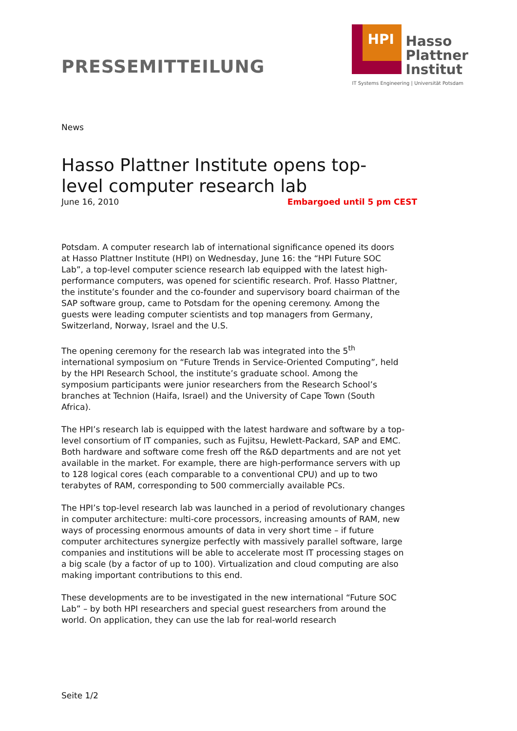PRESSEMITTEILUNG
HPI
Hasso
Plattner
Institut
IT Systems Engineering | Universität Potsdam
News
Hasso Plattner Institute opens top-level computer research lab
June 16, 2010 Embargoed until 5 pm CEST
Potsdam. A computer research lab of international significance opened its doors at Hasso Plattner Institute (HPI) on Wednesday, June 16: the “HPI Future SOC Lab”, a top-level computer science research lab equipped with the latest high-performance computers, was opened for scientific research. Prof. Hasso Plattner, the institute’s founder and the co-founder and supervisory board chairman of the SAP software group, came to Potsdam for the opening ceremony. Among the guests were leading computer scientists and top managers from Germany, Switzerland, Norway, Israel and the U.S.
The opening ceremony for the research lab was integrated into the 5<sup>th</sup> international symposium on “Future Trends in Service-Oriented Computing”, held by the HPI Research School, the institute’s graduate school. Among the symposium participants were junior researchers from the Research School’s branches at Technion (Haifa, Israel) and the University of Cape Town (South Africa).
The HPI’s research lab is equipped with the latest hardware and software by a top-level consortium of IT companies, such as Fujitsu, Hewlett-Packard, SAP and EMC. Both hardware and software come fresh off the R&D departments and are not yet available in the market. For example, there are high-performance servers with up to 128 logical cores (each comparable to a conventional CPU) and up to two terabytes of RAM, corresponding to 500 commercially available PCs.
The HPI’s top-level research lab was launched in a period of revolutionary changes in computer architecture: multi-core processors, increasing amounts of RAM, new ways of processing enormous amounts of data in very short time – if future computer architectures synergize perfectly with massively parallel software, large companies and institutions will be able to accelerate most IT processing stages on a big scale (by a factor of up to 100). Virtualization and cloud computing are also making important contributions to this end.
These developments are to be investigated in the new international “Future SOC Lab” – by both HPI researchers and special guest researchers from around the world. On application, they can use the lab for real-world research
Seite 1/2